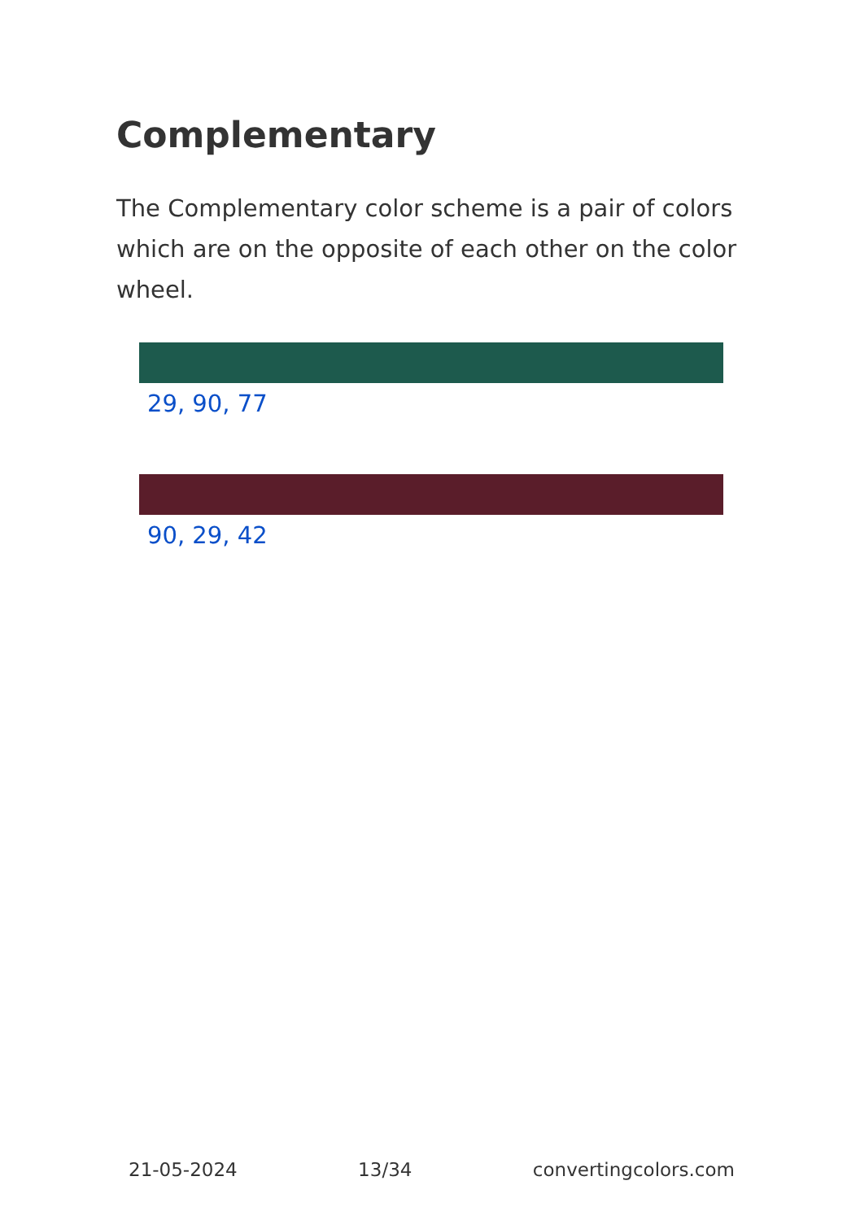Complementary
The Complementary color scheme is a pair of colors which are on the opposite of each other on the color wheel.
29, 90, 77
90, 29, 42
21-05-2024 13/34 convertingcolors.com